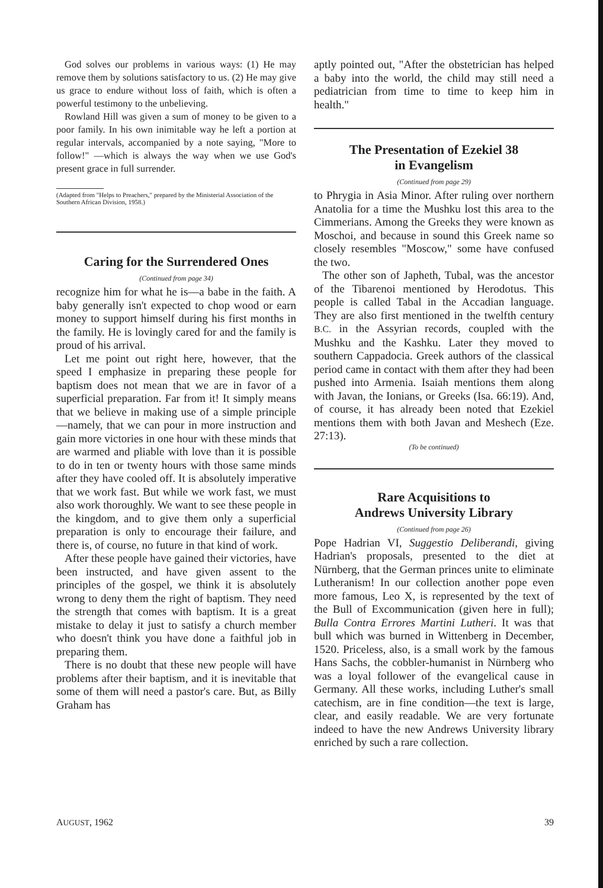God solves our problems in various ways: (1) He may remove them by solutions satisfactory to us. (2) He may give us grace to endure without loss of faith, which is often a powerful testimony to the unbelieving.
Rowland Hill was given a sum of money to be given to a poor family. In his own inimitable way he left a portion at regular intervals, accompanied by a note saying, "More to follow!" —which is always the way when we use God's present grace in full surrender.
(Adapted from "Helps to Preachers," prepared by the Ministerial Association of the Southern African Division, 1958.)
Caring for the Surrendered Ones
(Continued from page 34)
recognize him for what he is—a babe in the faith. A baby generally isn't expected to chop wood or earn money to support himself during his first months in the family. He is lovingly cared for and the family is proud of his arrival.
Let me point out right here, however, that the speed I emphasize in preparing these people for baptism does not mean that we are in favor of a superficial preparation. Far from it! It simply means that we believe in making use of a simple principle —namely, that we can pour in more instruction and gain more victories in one hour with these minds that are warmed and pliable with love than it is possible to do in ten or twenty hours with those same minds after they have cooled off. It is absolutely imperative that we work fast. But while we work fast, we must also work thoroughly. We want to see these people in the kingdom, and to give them only a superficial preparation is only to encourage their failure, and there is, of course, no future in that kind of work.
After these people have gained their victories, have been instructed, and have given assent to the principles of the gospel, we think it is absolutely wrong to deny them the right of baptism. They need the strength that comes with baptism. It is a great mistake to delay it just to satisfy a church member who doesn't think you have done a faithful job in preparing them.
There is no doubt that these new people will have problems after their baptism, and it is inevitable that some of them will need a pastor's care. But, as Billy Graham has
aptly pointed out, "After the obstetrician has helped a baby into the world, the child may still need a pediatrician from time to time to keep him in health."
The Presentation of Ezekiel 38
in Evangelism
(Continued from page 29)
to Phrygia in Asia Minor. After ruling over northern Anatolia for a time the Mushku lost this area to the Cimmerians. Among the Greeks they were known as Moschoi, and because in sound this Greek name so closely resembles "Moscow," some have confused the two.
The other son of Japheth, Tubal, was the ancestor of the Tibarenoi mentioned by Herodotus. This people is called Tabal in the Accadian language. They are also first mentioned in the twelfth century B.C. in the Assyrian records, coupled with the Mushku and the Kashku. Later they moved to southern Cappadocia. Greek authors of the classical period came in contact with them after they had been pushed into Armenia. Isaiah mentions them along with Javan, the Ionians, or Greeks (Isa. 66:19). And, of course, it has already been noted that Ezekiel mentions them with both Javan and Meshech (Eze. 27:13).
(To be continued)
Rare Acquisitions to
Andrews University Library
(Continued from page 26)
Pope Hadrian VI, Suggestio Deliberandi, giving Hadrian's proposals, presented to the diet at Nürnberg, that the German princes unite to eliminate Lutheranism! In our collection another pope even more famous, Leo X, is represented by the text of the Bull of Excommunication (given here in full); Bulla Contra Errores Martini Lutheri. It was that bull which was burned in Wittenberg in December, 1520. Priceless, also, is a small work by the famous Hans Sachs, the cobbler-humanist in Nürnberg who was a loyal follower of the evangelical cause in Germany. All these works, including Luther's small catechism, are in fine condition—the text is large, clear, and easily readable. We are very fortunate indeed to have the new Andrews University library enriched by such a rare collection.
AUGUST, 1962 39